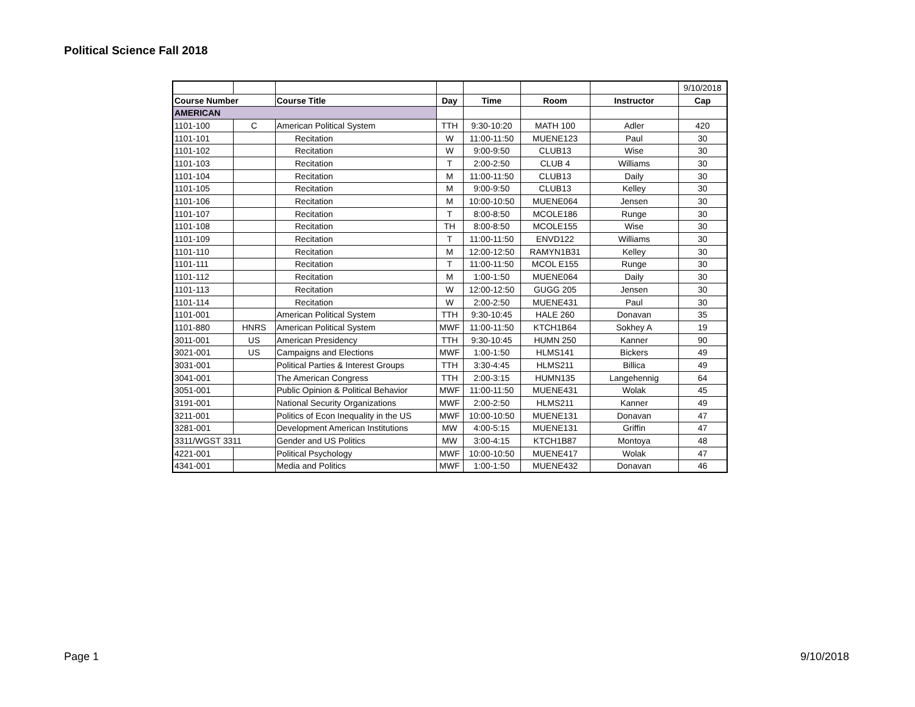Political Science Fall 2018
| | | | | | | | 9/10/2018 |
| Course Number | | Course Title | Day | Time | Room | Instructor | Cap |
| AMERICAN | | | | | | | |
| 1101-100 | C | American Political System | TTH | 9:30-10:20 | MATH 100 | Adler | 420 |
| 1101-101 | | Recitation | W | 11:00-11:50 | MUENE123 | Paul | 30 |
| 1101-102 | | Recitation | W | 9:00-9:50 | CLUB13 | Wise | 30 |
| 1101-103 | | Recitation | T | 2:00-2:50 | CLUB 4 | Williams | 30 |
| 1101-104 | | Recitation | M | 11:00-11:50 | CLUB13 | Daily | 30 |
| 1101-105 | | Recitation | M | 9:00-9:50 | CLUB13 | Kelley | 30 |
| 1101-106 | | Recitation | M | 10:00-10:50 | MUENE064 | Jensen | 30 |
| 1101-107 | | Recitation | T | 8:00-8:50 | MCOLE186 | Runge | 30 |
| 1101-108 | | Recitation | TH | 8:00-8:50 | MCOLE155 | Wise | 30 |
| 1101-109 | | Recitation | T | 11:00-11:50 | ENVD122 | Williams | 30 |
| 1101-110 | | Recitation | M | 12:00-12:50 | RAMYN1B31 | Kelley | 30 |
| 1101-111 | | Recitation | T | 11:00-11:50 | MCOL E155 | Runge | 30 |
| 1101-112 | | Recitation | M | 1:00-1:50 | MUENE064 | Daily | 30 |
| 1101-113 | | Recitation | W | 12:00-12:50 | GUGG 205 | Jensen | 30 |
| 1101-114 | | Recitation | W | 2:00-2:50 | MUENE431 | Paul | 30 |
| 1101-001 | | American Political System | TTH | 9:30-10:45 | HALE 260 | Donavan | 35 |
| 1101-880 | HNRS | American Political System | MWF | 11:00-11:50 | KTCH1B64 | Sokhey A | 19 |
| 3011-001 | US | American Presidency | TTH | 9:30-10:45 | HUMN 250 | Kanner | 90 |
| 3021-001 | US | Campaigns and Elections | MWF | 1:00-1:50 | HLMS141 | Bickers | 49 |
| 3031-001 | | Political Parties & Interest Groups | TTH | 3:30-4:45 | HLMS211 | Billica | 49 |
| 3041-001 | | The American Congress | TTH | 2:00-3:15 | HUMN135 | Langehennig | 64 |
| 3051-001 | | Public Opinion & Political Behavior | MWF | 11:00-11:50 | MUENE431 | Wolak | 45 |
| 3191-001 | | National Security Organizations | MWF | 2:00-2:50 | HLMS211 | Kanner | 49 |
| 3211-001 | | Politics of Econ Inequality in the US | MWF | 10:00-10:50 | MUENE131 | Donavan | 47 |
| 3281-001 | | Development American Institutions | MW | 4:00-5:15 | MUENE131 | Griffin | 47 |
| 3311/WGST 3311 | | Gender and US Politics | MW | 3:00-4:15 | KTCH1B87 | Montoya | 48 |
| 4221-001 | | Political Psychology | MWF | 10:00-10:50 | MUENE417 | Wolak | 47 |
| 4341-001 | | Media and Politics | MWF | 1:00-1:50 | MUENE432 | Donavan | 46 |
Page 1 9/10/2018